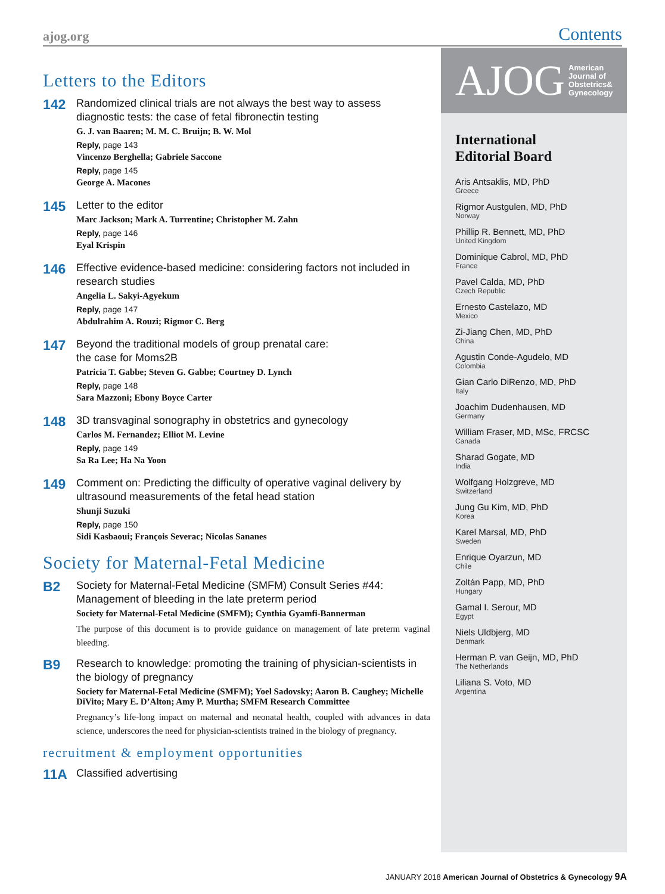ajog.org Contents
Letters to the Editors
142
Randomized clinical trials are not always the best way to assess diagnostic tests: the case of fetal fibronectin testing
G. J. van Baaren; M. M. C. Bruijn; B. W. Mol
Reply, page 143
Vincenzo Berghella; Gabriele Saccone
Reply, page 145
George A. Macones
145
Letter to the editor
Marc Jackson; Mark A. Turrentine; Christopher M. Zahn
Reply, page 146
Eyal Krispin
146
Effective evidence-based medicine: considering factors not included in research studies
Angelia L. Sakyi-Agyekum
Reply, page 147
Abdulrahim A. Rouzi; Rigmor C. Berg
147
Beyond the traditional models of group prenatal care:
the case for Moms2B
Patricia T. Gabbe; Steven G. Gabbe; Courtney D. Lynch
Reply, page 148
Sara Mazzoni; Ebony Boyce Carter
148
3D transvaginal sonography in obstetrics and gynecology
Carlos M. Fernandez; Elliot M. Levine
Reply, page 149
Sa Ra Lee; Ha Na Yoon
149
Comment on: Predicting the difficulty of operative vaginal delivery by ultrasound measurements of the fetal head station
Shunji Suzuki
Reply, page 150
Sidi Kasbaoui; François Severac; Nicolas Sananes
Society for Maternal-Fetal Medicine
B2
Society for Maternal-Fetal Medicine (SMFM) Consult Series #44: Management of bleeding in the late preterm period
Society for Maternal-Fetal Medicine (SMFM); Cynthia Gyamfi-Bannerman
The purpose of this document is to provide guidance on management of late preterm vaginal bleeding.
B9
Research to knowledge: promoting the training of physician-scientists in the biology of pregnancy
Society for Maternal-Fetal Medicine (SMFM); Yoel Sadovsky; Aaron B. Caughey; Michelle DiVito; Mary E. D’Alton; Amy P. Murtha; SMFM Research Committee
Pregnancy’s life-long impact on maternal and neonatal health, coupled with advances in data science, underscores the need for physician-scientists trained in the biology of pregnancy.
recruitment & employment opportunities
11A
Classified advertising
AJOG American
Journal of
Obstetrics&
Gynecology
International
Editorial Board
Aris Antsaklis, MD, PhD
Greece
Rigmor Austgulen, MD, PhD
Norway
Phillip R. Bennett, MD, PhD
United Kingdom
Dominique Cabrol, MD, PhD
France
Pavel Calda, MD, PhD
Czech Republic
Ernesto Castelazo, MD
Mexico
Zi-Jiang Chen, MD, PhD
China
Agustin Conde-Agudelo, MD
Colombia
Gian Carlo DiRenzo, MD, PhD
Italy
Joachim Dudenhausen, MD
Germany
William Fraser, MD, MSc, FRCSC
Canada
Sharad Gogate, MD
India
Wolfgang Holzgreve, MD
Switzerland
Jung Gu Kim, MD, PhD
Korea
Karel Marsal, MD, PhD
Sweden
Enrique Oyarzun, MD
Chile
Zoltán Papp, MD, PhD
Hungary
Gamal I. Serour, MD
Egypt
Niels Uldbjerg, MD
Denmark
Herman P. van Geijn, MD, PhD
The Netherlands
Liliana S. Voto, MD
Argentina
JANUARY 2018 American Journal of Obstetrics & Gynecology 9A